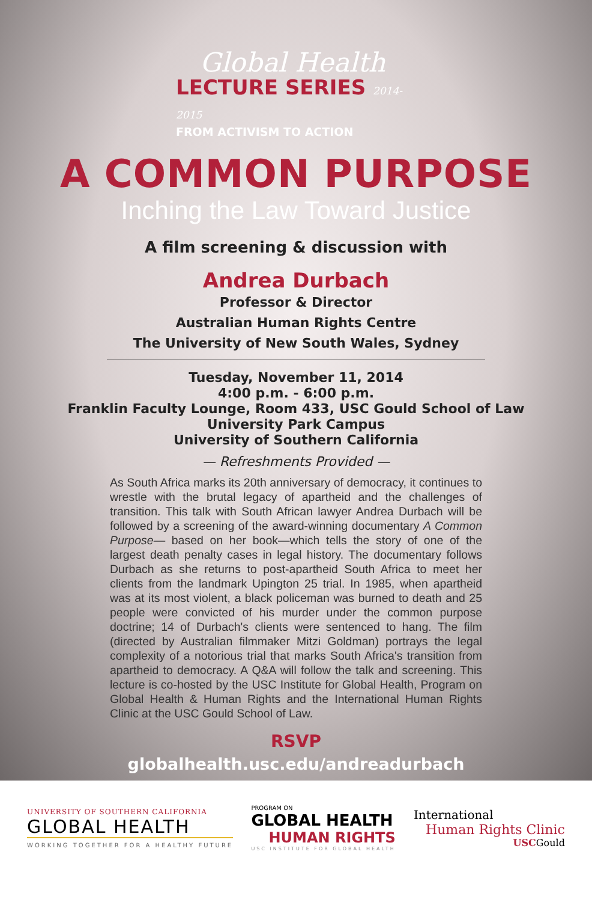Global Health
LECTURE SERIES 2014-2015
FROM ACTIVISM TO ACTION
A COMMON PURPOSE
Inching the Law Toward Justice
A film screening & discussion with
Andrea Durbach
Professor & Director
Australian Human Rights Centre
The University of New South Wales, Sydney
Tuesday, November 11, 2014
4:00 p.m. - 6:00 p.m.
Franklin Faculty Lounge, Room 433, USC Gould School of Law
University Park Campus
University of Southern California
— Refreshments Provided —
As South Africa marks its 20th anniversary of democracy, it continues to wrestle with the brutal legacy of apartheid and the challenges of transition. This talk with South African lawyer Andrea Durbach will be followed by a screening of the award-winning documentary A Common Purpose— based on her book—which tells the story of one of the largest death penalty cases in legal history. The documentary follows Durbach as she returns to post-apartheid South Africa to meet her clients from the landmark Upington 25 trial. In 1985, when apartheid was at its most violent, a black policeman was burned to death and 25 people were convicted of his murder under the common purpose doctrine; 14 of Durbach's clients were sentenced to hang. The film (directed by Australian filmmaker Mitzi Goldman) portrays the legal complexity of a notorious trial that marks South Africa's transition from apartheid to democracy. A Q&A will follow the talk and screening. This lecture is co-hosted by the USC Institute for Global Health, Program on Global Health & Human Rights and the International Human Rights Clinic at the USC Gould School of Law.
RSVP
globalhealth.usc.edu/andreadurbach
UNIVERSITY OF SOUTHERN CALIFORNIA
GLOBAL HEALTH
WORKING TOGETHER FOR A HEALTHY FUTURE
PROGRAM ON
GLOBAL HEALTH
HUMAN RIGHTS
USC INSTITUTE FOR GLOBAL HEALTH
International
Human Rights Clinic
USCGould